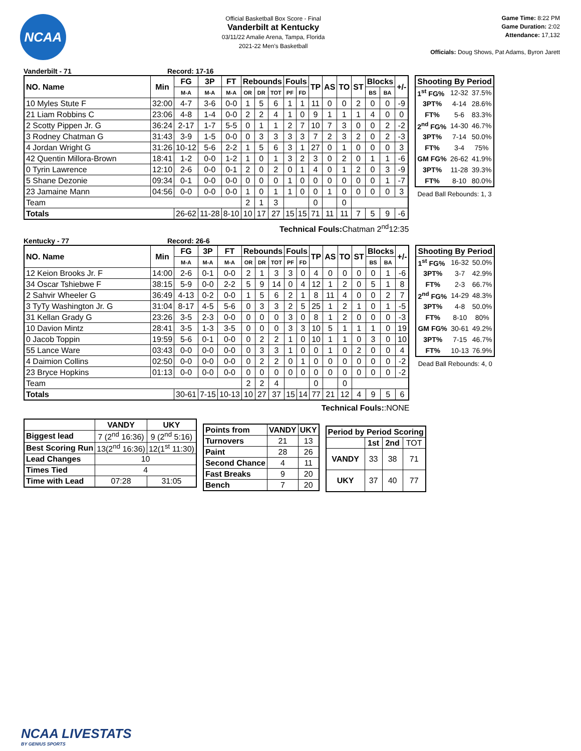NCAA
Official Basketball Box Score - Final
Vanderbilt at Kentucky
03/11/22 Amalie Arena, Tampa, Florida
2021-22 Men's Basketball
Game Time: 8:22 PM
Game Duration: 2:02
Attendance: 17,132
Officials: Doug Shows, Pat Adams, Byron Jarett
Vanderbilt - 71 Record: 17-16
| NO. Name | Min | FG | 3P | FT | Rebounds | | | Fouls | | TP | AS | TO | ST | Blocks | | +/- |
| --- | --- | --- | --- | --- | --- | --- | --- | --- | --- | --- | --- | --- | --- | --- | --- | --- |
| | | M-A | M-A | M-A | OR | DR | TOT | PF | FD | | | | | BS | BA | |
| 10 Myles Stute F | 32:00 | 4-7 | 3-6 | 0-0 | 1 | 5 | 6 | 1 | 1 | 11 | 0 | 0 | 2 | 0 | 0 | -9 |
| 21 Liam Robbins C | 23:06 | 4-8 | 1-4 | 0-0 | 2 | 2 | 4 | 1 | 0 | 9 | 1 | 1 | 1 | 4 | 0 | 0 |
| 2 Scotty Pippen Jr. G | 36:24 | 2-17 | 1-7 | 5-5 | 0 | 1 | 1 | 2 | 7 | 10 | 7 | 3 | 0 | 0 | 2 | -2 |
| 3 Rodney Chatman G | 31:43 | 3-9 | 1-5 | 0-0 | 0 | 3 | 3 | 3 | 3 | 7 | 2 | 3 | 2 | 0 | 2 | -3 |
| 4 Jordan Wright G | 31:26 | 10-12 | 5-6 | 2-2 | 1 | 5 | 6 | 3 | 1 | 27 | 0 | 1 | 0 | 0 | 0 | 3 |
| 42 Quentin Millora-Brown | 18:41 | 1-2 | 0-0 | 1-2 | 1 | 0 | 1 | 3 | 2 | 3 | 0 | 2 | 0 | 1 | 1 | -6 |
| 0 Tyrin Lawrence | 12:10 | 2-6 | 0-0 | 0-1 | 2 | 0 | 2 | 0 | 1 | 4 | 0 | 1 | 2 | 0 | 3 | -9 |
| 5 Shane Dezonie | 09:34 | 0-1 | 0-0 | 0-0 | 0 | 0 | 0 | 1 | 0 | 0 | 0 | 0 | 0 | 0 | 1 | -7 |
| 23 Jamaine Mann | 04:56 | 0-0 | 0-0 | 0-0 | 1 | 0 | 1 | 1 | 0 | 0 | 1 | 0 | 0 | 0 | 0 | 3 |
| Team | | | | | 2 | 1 | 3 | | | 0 | | 0 | | | | |
| Totals | | 26-62 | 11-28 | 8-10 | 10 | 17 | 27 | 15 | 15 | 71 | 11 | 11 | 7 | 5 | 9 | -6 |
Technical Fouls: Chatman 2<sup>nd</sup>12:35
| Shooting By Period | | |
| --- | --- | --- |
| 1<sup>st</sup> FG% | 12-32 | 37.5% |
| 3PT% | 4-14 | 28.6% |
| FT% | 5-6 | 83.3% |
| 2<sup>nd</sup> FG% | 14-30 | 46.7% |
| 3PT% | 7-14 | 50.0% |
| FT% | 3-4 | 75% |
| GM FG% | 26-62 | 41.9% |
| 3PT% | 11-28 | 39.3% |
| FT% | 8-10 | 80.0% |
Dead Ball Rebounds: 1, 3
Kentucky - 77 Record: 26-6
| NO. Name | Min | FG | 3P | FT | Rebounds | | | Fouls | | TP | AS | TO | ST | Blocks | | +/- |
| --- | --- | --- | --- | --- | --- | --- | --- | --- | --- | --- | --- | --- | --- | --- | --- | --- |
| | | M-A | M-A | M-A | OR | DR | TOT | PF | FD | | | | | BS | BA | |
| 12 Keion Brooks Jr. F | 14:00 | 2-6 | 0-1 | 0-0 | 2 | 1 | 3 | 3 | 0 | 4 | 0 | 0 | 0 | 0 | 1 | -6 |
| 34 Oscar Tshiebwe F | 38:15 | 5-9 | 0-0 | 2-2 | 5 | 9 | 14 | 0 | 4 | 12 | 1 | 2 | 0 | 5 | 1 | 8 |
| 2 Sahvir Wheeler G | 36:49 | 4-13 | 0-2 | 0-0 | 1 | 5 | 6 | 2 | 1 | 8 | 11 | 4 | 0 | 0 | 2 | 7 |
| 3 TyTy Washington Jr. G | 31:04 | 8-17 | 4-5 | 5-6 | 0 | 3 | 3 | 2 | 5 | 25 | 1 | 2 | 1 | 0 | 1 | -5 |
| 31 Kellan Grady G | 23:26 | 3-5 | 2-3 | 0-0 | 0 | 0 | 0 | 3 | 0 | 8 | 1 | 2 | 0 | 0 | 0 | -3 |
| 10 Davion Mintz | 28:41 | 3-5 | 1-3 | 3-5 | 0 | 0 | 0 | 3 | 3 | 10 | 5 | 1 | 1 | 1 | 0 | 19 |
| 0 Jacob Toppin | 19:59 | 5-6 | 0-1 | 0-0 | 0 | 2 | 2 | 1 | 0 | 10 | 1 | 1 | 0 | 3 | 0 | 10 |
| 55 Lance Ware | 03:43 | 0-0 | 0-0 | 0-0 | 0 | 3 | 3 | 1 | 0 | 0 | 1 | 0 | 2 | 0 | 0 | 4 |
| 4 Daimion Collins | 02:50 | 0-0 | 0-0 | 0-0 | 0 | 2 | 2 | 0 | 1 | 0 | 0 | 0 | 0 | 0 | 0 | -2 |
| 23 Bryce Hopkins | 01:13 | 0-0 | 0-0 | 0-0 | 0 | 0 | 0 | 0 | 0 | 0 | 0 | 0 | 0 | 0 | 0 | -2 |
| Team | | | | | 2 | 2 | 4 | | | 0 | | 0 | | | | |
| Totals | | 30-61 | 7-15 | 10-13 | 10 | 27 | 37 | 15 | 14 | 77 | 21 | 12 | 4 | 9 | 5 | 6 |
Technical Fouls::NONE
| Shooting By Period | | |
| --- | --- | --- |
| 1<sup>st</sup> FG% | 16-32 | 50.0% |
| 3PT% | 3-7 | 42.9% |
| FT% | 2-3 | 66.7% |
| 2<sup>nd</sup> FG% | 14-29 | 48.3% |
| 3PT% | 4-8 | 50.0% |
| FT% | 8-10 | 80% |
| GM FG% | 30-61 | 49.2% |
| 3PT% | 7-15 | 46.7% |
| FT% | 10-13 | 76.9% |
Dead Ball Rebounds: 4, 0
| | VANDY | UKY |
| --- | --- | --- |
| Biggest lead | 7 (2<sup>nd</sup> 16:36) | 9 (2<sup>nd</sup> 5:16) |
| Best Scoring Run | 13(2<sup>nd</sup> 16:36) | 12(1<sup>st</sup> 11:30) |
| Lead Changes | 10 | |
| Times Tied | 4 | |
| Time with Lead | 07:28 | 31:05 |
| Points from | VANDY | UKY |
| --- | --- | --- |
| Turnovers | 21 | 13 |
| Paint | 28 | 26 |
| Second Chance | 4 | 11 |
| Fast Breaks | 9 | 20 |
| Bench | 7 | 20 |
| Period by Period Scoring | | | |
| --- | --- | --- | --- |
| | 1st | 2nd | TOT |
| VANDY | 33 | 38 | 71 |
| UKY | 37 | 40 | 77 |
NCAA LIVESTATS
BY GENIUS SPORTS